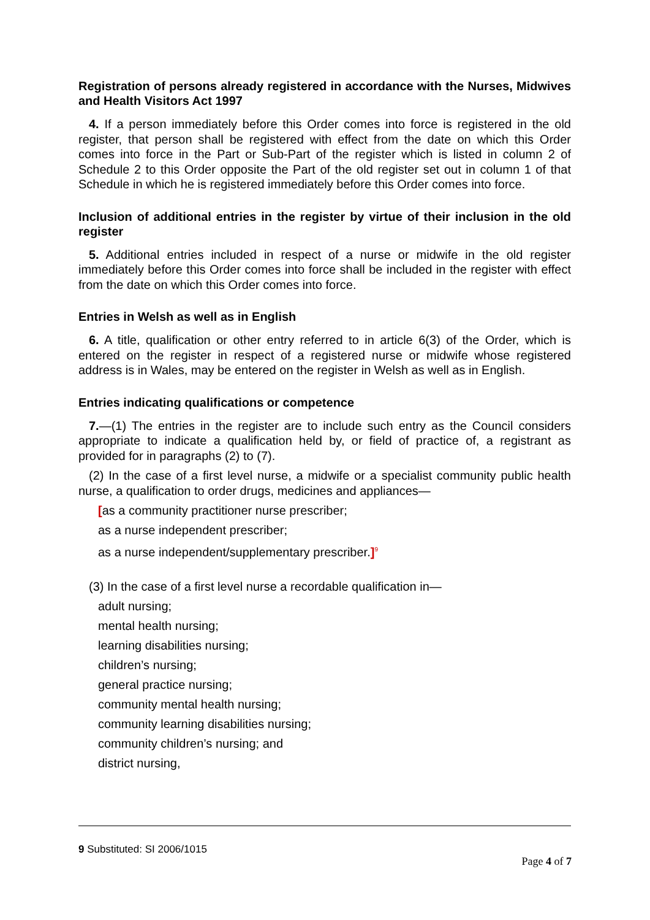Registration of persons already registered in accordance with the Nurses, Midwives and Health Visitors Act 1997
4. If a person immediately before this Order comes into force is registered in the old register, that person shall be registered with effect from the date on which this Order comes into force in the Part or Sub-Part of the register which is listed in column 2 of Schedule 2 to this Order opposite the Part of the old register set out in column 1 of that Schedule in which he is registered immediately before this Order comes into force.
Inclusion of additional entries in the register by virtue of their inclusion in the old register
5. Additional entries included in respect of a nurse or midwife in the old register immediately before this Order comes into force shall be included in the register with effect from the date on which this Order comes into force.
Entries in Welsh as well as in English
6. A title, qualification or other entry referred to in article 6(3) of the Order, which is entered on the register in respect of a registered nurse or midwife whose registered address is in Wales, may be entered on the register in Welsh as well as in English.
Entries indicating qualifications or competence
7.—(1) The entries in the register are to include such entry as the Council considers appropriate to indicate a qualification held by, or field of practice of, a registrant as provided for in paragraphs (2) to (7).
(2) In the case of a first level nurse, a midwife or a specialist community public health nurse, a qualification to order drugs, medicines and appliances—
[as a community practitioner nurse prescriber;
as a nurse independent prescriber;
as a nurse independent/supplementary prescriber.]<sup>9</sup>
(3) In the case of a first level nurse a recordable qualification in—
adult nursing;
mental health nursing;
learning disabilities nursing;
children’s nursing;
general practice nursing;
community mental health nursing;
community learning disabilities nursing;
community children’s nursing; and
district nursing,
9 Substituted: SI 2006/1015
Page 4 of 7